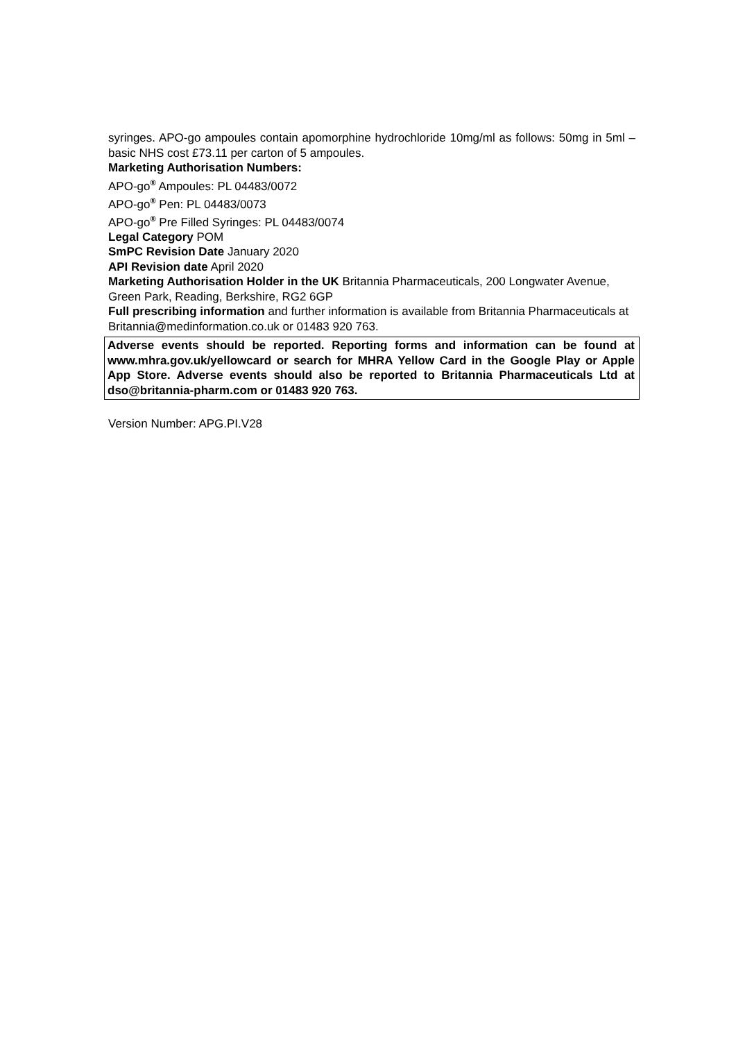syringes. APO-go ampoules contain apomorphine hydrochloride 10mg/ml as follows: 50mg in 5ml – basic NHS cost £73.11 per carton of 5 ampoules.
Marketing Authorisation Numbers:
APO-go<sup>®</sup> Ampoules: PL 04483/0072
APO-go<sup>®</sup> Pen: PL 04483/0073
APO-go<sup>®</sup> Pre Filled Syringes: PL 04483/0074
Legal Category POM
SmPC Revision Date January 2020
API Revision date April 2020
Marketing Authorisation Holder in the UK Britannia Pharmaceuticals, 200 Longwater Avenue, Green Park, Reading, Berkshire, RG2 6GP
Full prescribing information and further information is available from Britannia Pharmaceuticals at Britannia@medinformation.co.uk or 01483 920 763.
Adverse events should be reported. Reporting forms and information can be found at www.mhra.gov.uk/yellowcard or search for MHRA Yellow Card in the Google Play or Apple App Store. Adverse events should also be reported to Britannia Pharmaceuticals Ltd at dso@britannia-pharm.com or 01483 920 763.
Version Number: APG.PI.V28